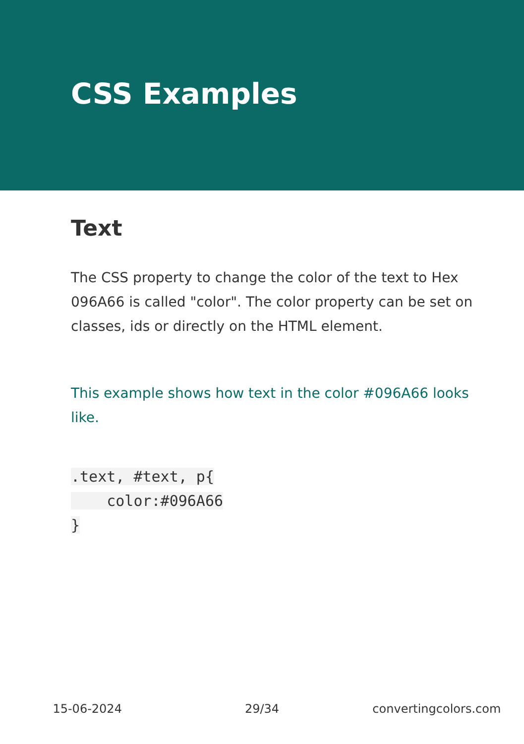CSS Examples
Text
The CSS property to change the color of the text to Hex 096A66 is called "color". The color property can be set on classes, ids or directly on the HTML element.
This example shows how text in the color #096A66 looks like.
.text, #text, p{
    color:#096A66
}
15-06-2024 29/34 convertingcolors.com